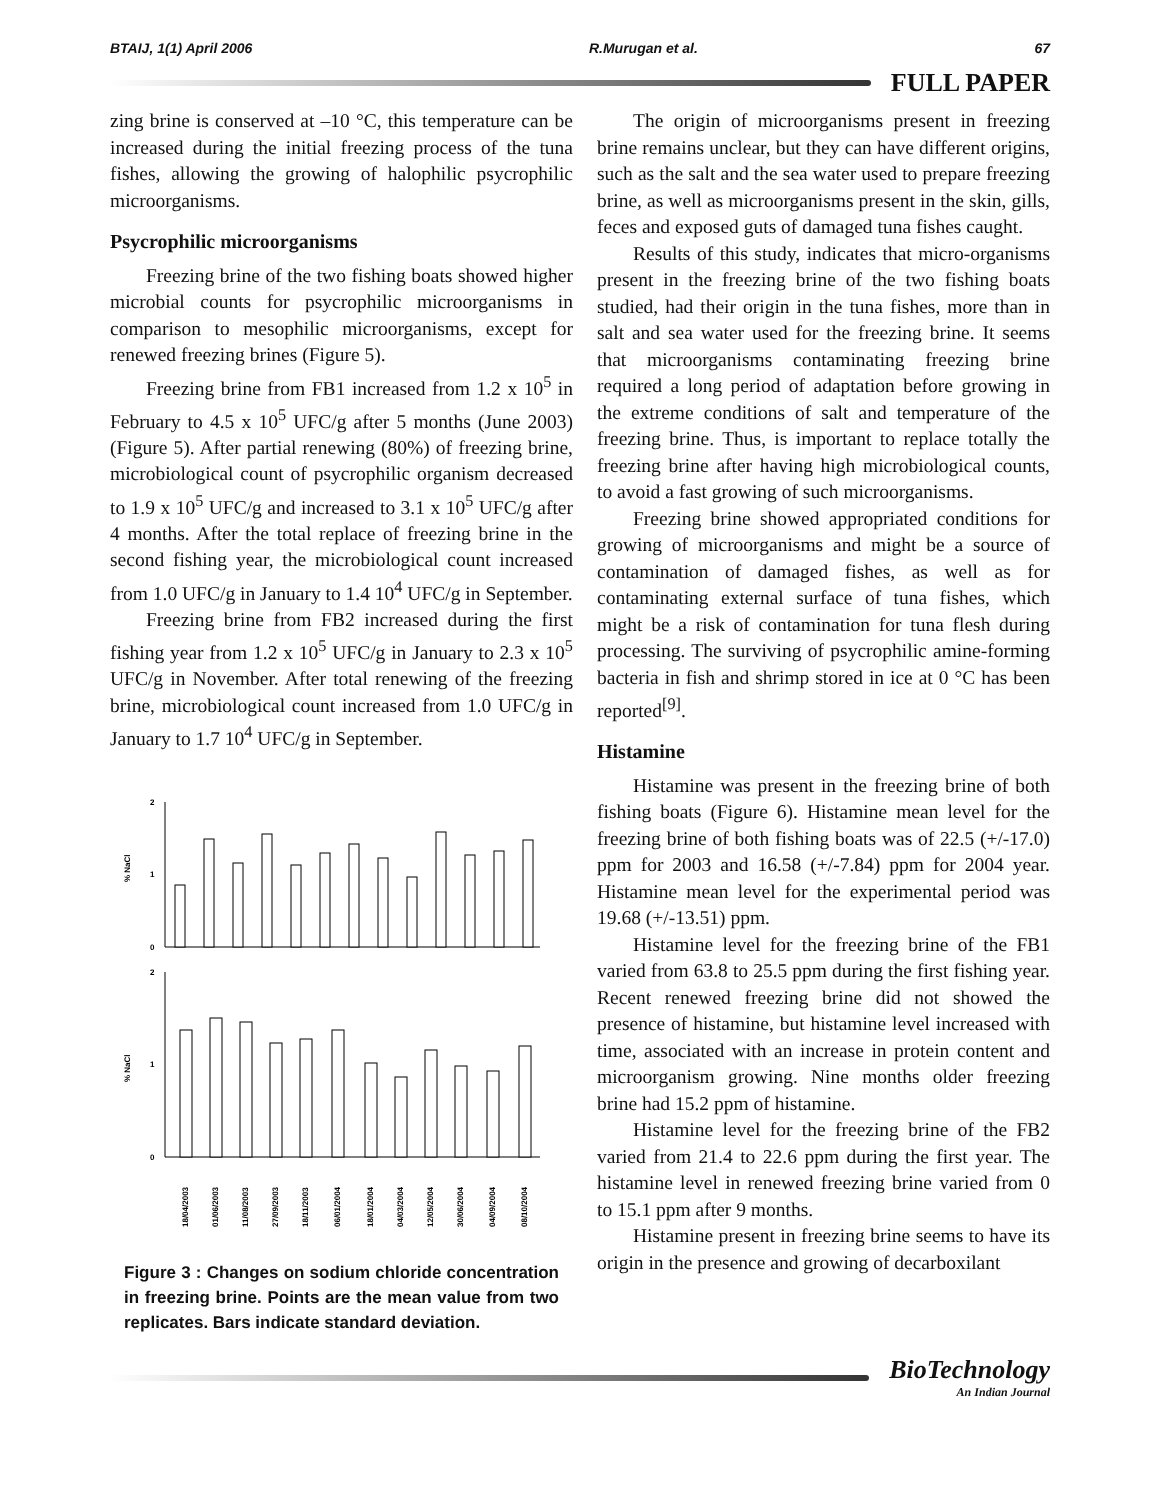BTAIJ, 1(1) April 2006 R.Murugan et al. 67
FULL PAPER
zing brine is conserved at –10 °C, this temperature can be increased during the initial freezing process of the tuna fishes, allowing the growing of halophilic psycrophilic microorganisms.
Psycrophilic microorganisms
Freezing brine of the two fishing boats showed higher microbial counts for psycrophilic microorganisms in comparison to mesophilic microorganisms, except for renewed freezing brines (Figure 5).
Freezing brine from FB1 increased from 1.2 x 10<sup>5</sup> in February to 4.5 x 10<sup>5</sup> UFC/g after 5 months (June 2003) (Figure 5). After partial renewing (80%) of freezing brine, microbiological count of psycrophilic organism decreased to 1.9 x 10<sup>5</sup> UFC/g and increased to 3.1 x 10<sup>5</sup> UFC/g after 4 months. After the total replace of freezing brine in the second fishing year, the microbiological count increased from 1.0 UFC/g in January to 1.4 10<sup>4</sup> UFC/g in September.
Freezing brine from FB2 increased during the first fishing year from 1.2 x 10<sup>5</sup> UFC/g in January to 2.3 x 10<sup>5</sup> UFC/g in November. After total renewing of the freezing brine, microbiological count increased from 1.0 UFC/g in January to 1.7 10<sup>4</sup> UFC/g in September.
% NaCl
0
2
1
% NaCl
0
2
1
18/04/2003
01/06/2003
11/08/2003
27/09/2003
18/11/2003
06/01/2004
18/01/2004
04/03/2004
12/05/2004
30/06/2004
04/09/2004
08/10/2004
Figure 3 : Changes on sodium chloride concentration in freezing brine. Points are the mean value from two replicates. Bars indicate standard deviation.
The origin of microorganisms present in freezing brine remains unclear, but they can have different origins, such as the salt and the sea water used to prepare freezing brine, as well as microorganisms present in the skin, gills, feces and exposed guts of damaged tuna fishes caught.
Results of this study, indicates that micro-organisms present in the freezing brine of the two fishing boats studied, had their origin in the tuna fishes, more than in salt and sea water used for the freezing brine. It seems that microorganisms contaminating freezing brine required a long period of adaptation before growing in the extreme conditions of salt and temperature of the freezing brine. Thus, is important to replace totally the freezing brine after having high microbiological counts, to avoid a fast growing of such microorganisms.
Freezing brine showed appropriated conditions for growing of microorganisms and might be a source of contamination of damaged fishes, as well as for contaminating external surface of tuna fishes, which might be a risk of contamination for tuna flesh during processing. The surviving of psycrophilic amine-forming bacteria in fish and shrimp stored in ice at 0 °C has been reported<sup>[9]</sup>.
Histamine
Histamine was present in the freezing brine of both fishing boats (Figure 6). Histamine mean level for the freezing brine of both fishing boats was of 22.5 (+/-17.0) ppm for 2003 and 16.58 (+/-7.84) ppm for 2004 year. Histamine mean level for the experimental period was 19.68 (+/-13.51) ppm.
Histamine level for the freezing brine of the FB1 varied from 63.8 to 25.5 ppm during the first fishing year. Recent renewed freezing brine did not showed the presence of histamine, but histamine level increased with time, associated with an increase in protein content and microorganism growing. Nine months older freezing brine had 15.2 ppm of histamine.
Histamine level for the freezing brine of the FB2 varied from 21.4 to 22.6 ppm during the first year. The histamine level in renewed freezing brine varied from 0 to 15.1 ppm after 9 months.
Histamine present in freezing brine seems to have its origin in the presence and growing of decarboxilant
BioTechnology
An Indian Journal